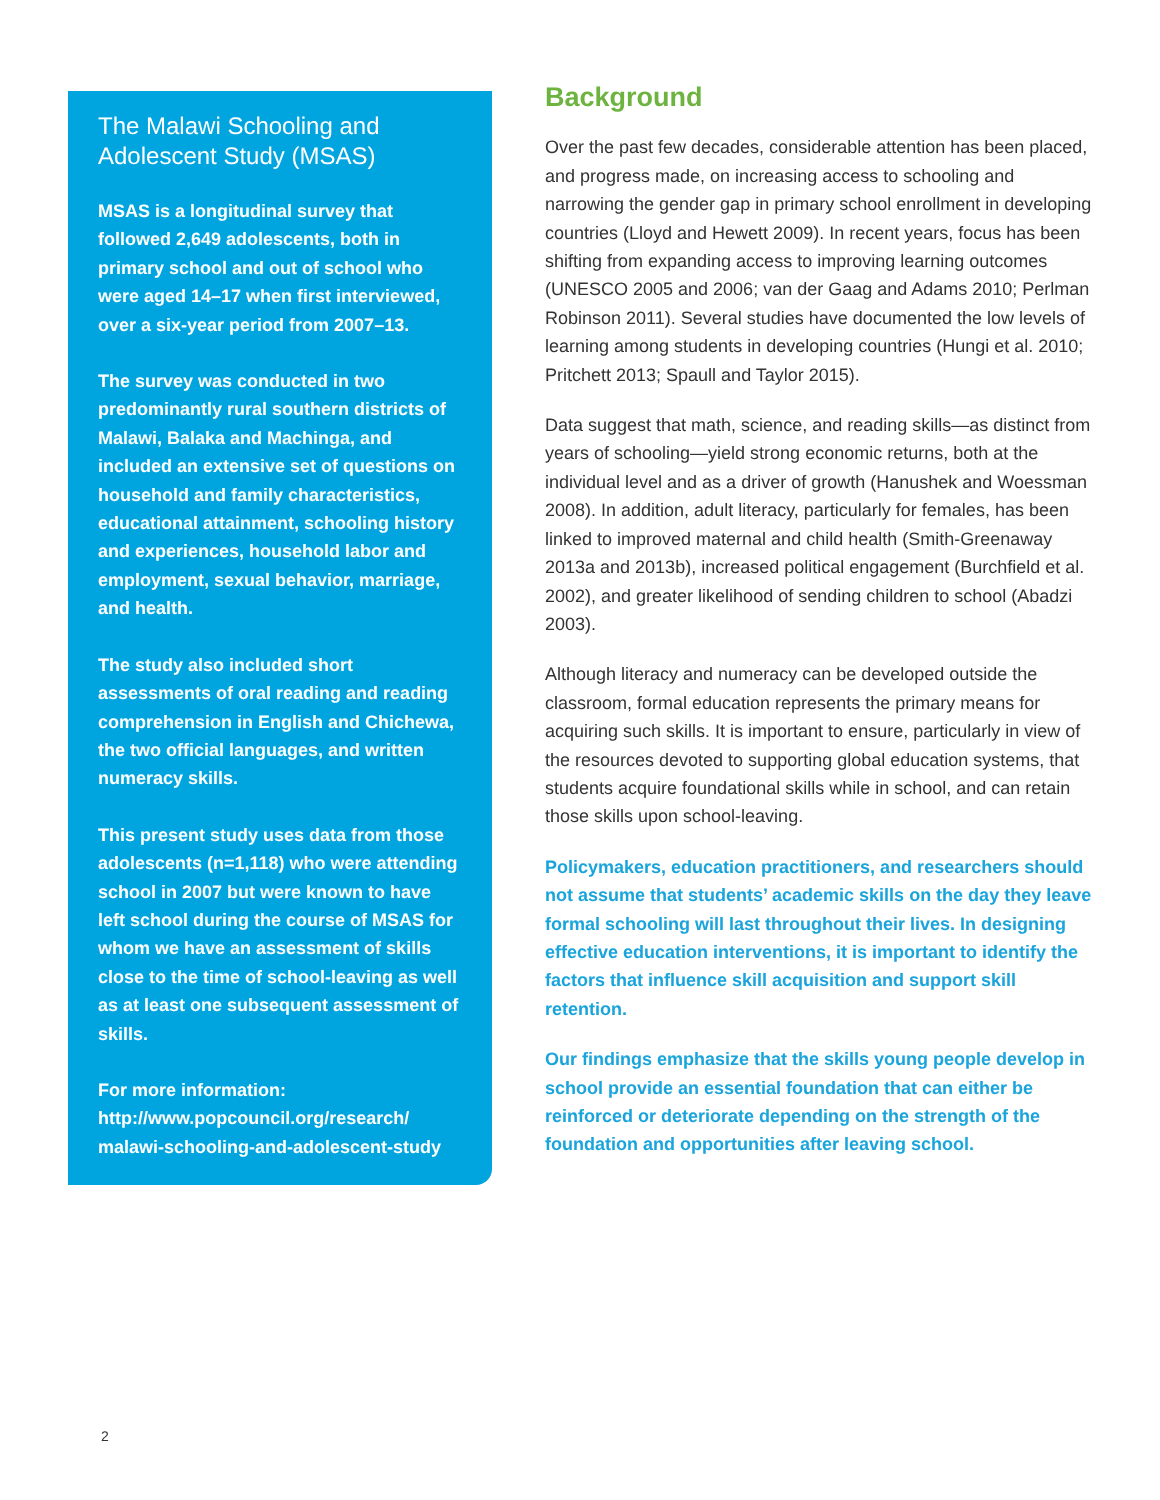The Malawi Schooling and Adolescent Study (MSAS)
MSAS is a longitudinal survey that followed 2,649 adolescents, both in primary school and out of school who were aged 14–17 when first interviewed, over a six-year period from 2007–13.
The survey was conducted in two predominantly rural southern districts of Malawi, Balaka and Machinga, and included an extensive set of questions on household and family characteristics, educational attainment, schooling history and experiences, household labor and employment, sexual behavior, marriage, and health.
The study also included short assessments of oral reading and reading comprehension in English and Chichewa, the two official languages, and written numeracy skills.
This present study uses data from those adolescents (n=1,118) who were attending school in 2007 but were known to have left school during the course of MSAS for whom we have an assessment of skills close to the time of school-leaving as well as at least one subsequent assessment of skills.
For more information:
http://www.popcouncil.org/research/ malawi-schooling-and-adolescent-study
Background
Over the past few decades, considerable attention has been placed, and progress made, on increasing access to schooling and narrowing the gender gap in primary school enrollment in developing countries (Lloyd and Hewett 2009). In recent years, focus has been shifting from expanding access to improving learning outcomes (UNESCO 2005 and 2006; van der Gaag and Adams 2010; Perlman Robinson 2011). Several studies have documented the low levels of learning among students in developing countries (Hungi et al. 2010; Pritchett 2013; Spaull and Taylor 2015).
Data suggest that math, science, and reading skills—as distinct from years of schooling—yield strong economic returns, both at the individual level and as a driver of growth (Hanushek and Woessman 2008). In addition, adult literacy, particularly for females, has been linked to improved maternal and child health (Smith-Greenaway 2013a and 2013b), increased political engagement (Burchfield et al. 2002), and greater likelihood of sending children to school (Abadzi 2003).
Although literacy and numeracy can be developed outside the classroom, formal education represents the primary means for acquiring such skills. It is important to ensure, particularly in view of the resources devoted to supporting global education systems, that students acquire foundational skills while in school, and can retain those skills upon school-leaving.
Policymakers, education practitioners, and researchers should not assume that students’ academic skills on the day they leave formal schooling will last throughout their lives. In designing effective education interventions, it is important to identify the factors that influence skill acquisition and support skill retention.
Our findings emphasize that the skills young people develop in school provide an essential foundation that can either be reinforced or deteriorate depending on the strength of the foundation and opportunities after leaving school.
2